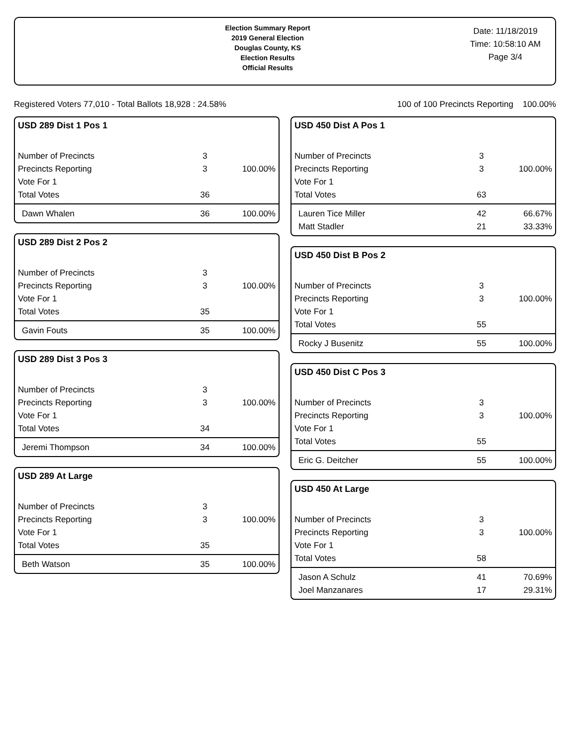Election Summary Report
2019 General Election
Douglas County, KS
Election Results
Official Results
Date: 11/18/2019
Time: 10:58:10 AM
Page 3/4
Registered Voters 77,010 - Total Ballots 18,928 : 24.58% 100 of 100 Precincts Reporting 100.00%
USD 289 Dist 1 Pos 1
| Number of Precincts | 3 | |
| Precincts Reporting | 3 | 100.00% |
| Vote For 1 | | |
| Total Votes | 36 | |
| Dawn Whalen | 36 | 100.00% |
USD 289 Dist 2 Pos 2
| Number of Precincts | 3 | |
| Precincts Reporting | 3 | 100.00% |
| Vote For 1 | | |
| Total Votes | 35 | |
| Gavin Fouts | 35 | 100.00% |
USD 289 Dist 3 Pos 3
| Number of Precincts | 3 | |
| Precincts Reporting | 3 | 100.00% |
| Vote For 1 | | |
| Total Votes | 34 | |
| Jeremi Thompson | 34 | 100.00% |
USD 289 At Large
| Number of Precincts | 3 | |
| Precincts Reporting | 3 | 100.00% |
| Vote For 1 | | |
| Total Votes | 35 | |
| Beth Watson | 35 | 100.00% |
USD 450 Dist A Pos 1
| Number of Precincts | 3 | |
| Precincts Reporting | 3 | 100.00% |
| Vote For 1 | | |
| Total Votes | 63 | |
| Lauren Tice Miller | 42 | 66.67% |
| Matt Stadler | 21 | 33.33% |
USD 450 Dist B Pos 2
| Number of Precincts | 3 | |
| Precincts Reporting | 3 | 100.00% |
| Vote For 1 | | |
| Total Votes | 55 | |
| Rocky J Busenitz | 55 | 100.00% |
USD 450 Dist C Pos 3
| Number of Precincts | 3 | |
| Precincts Reporting | 3 | 100.00% |
| Vote For 1 | | |
| Total Votes | 55 | |
| Eric G. Deitcher | 55 | 100.00% |
USD 450 At Large
| Number of Precincts | 3 | |
| Precincts Reporting | 3 | 100.00% |
| Vote For 1 | | |
| Total Votes | 58 | |
| Jason A Schulz | 41 | 70.69% |
| Joel Manzanares | 17 | 29.31% |